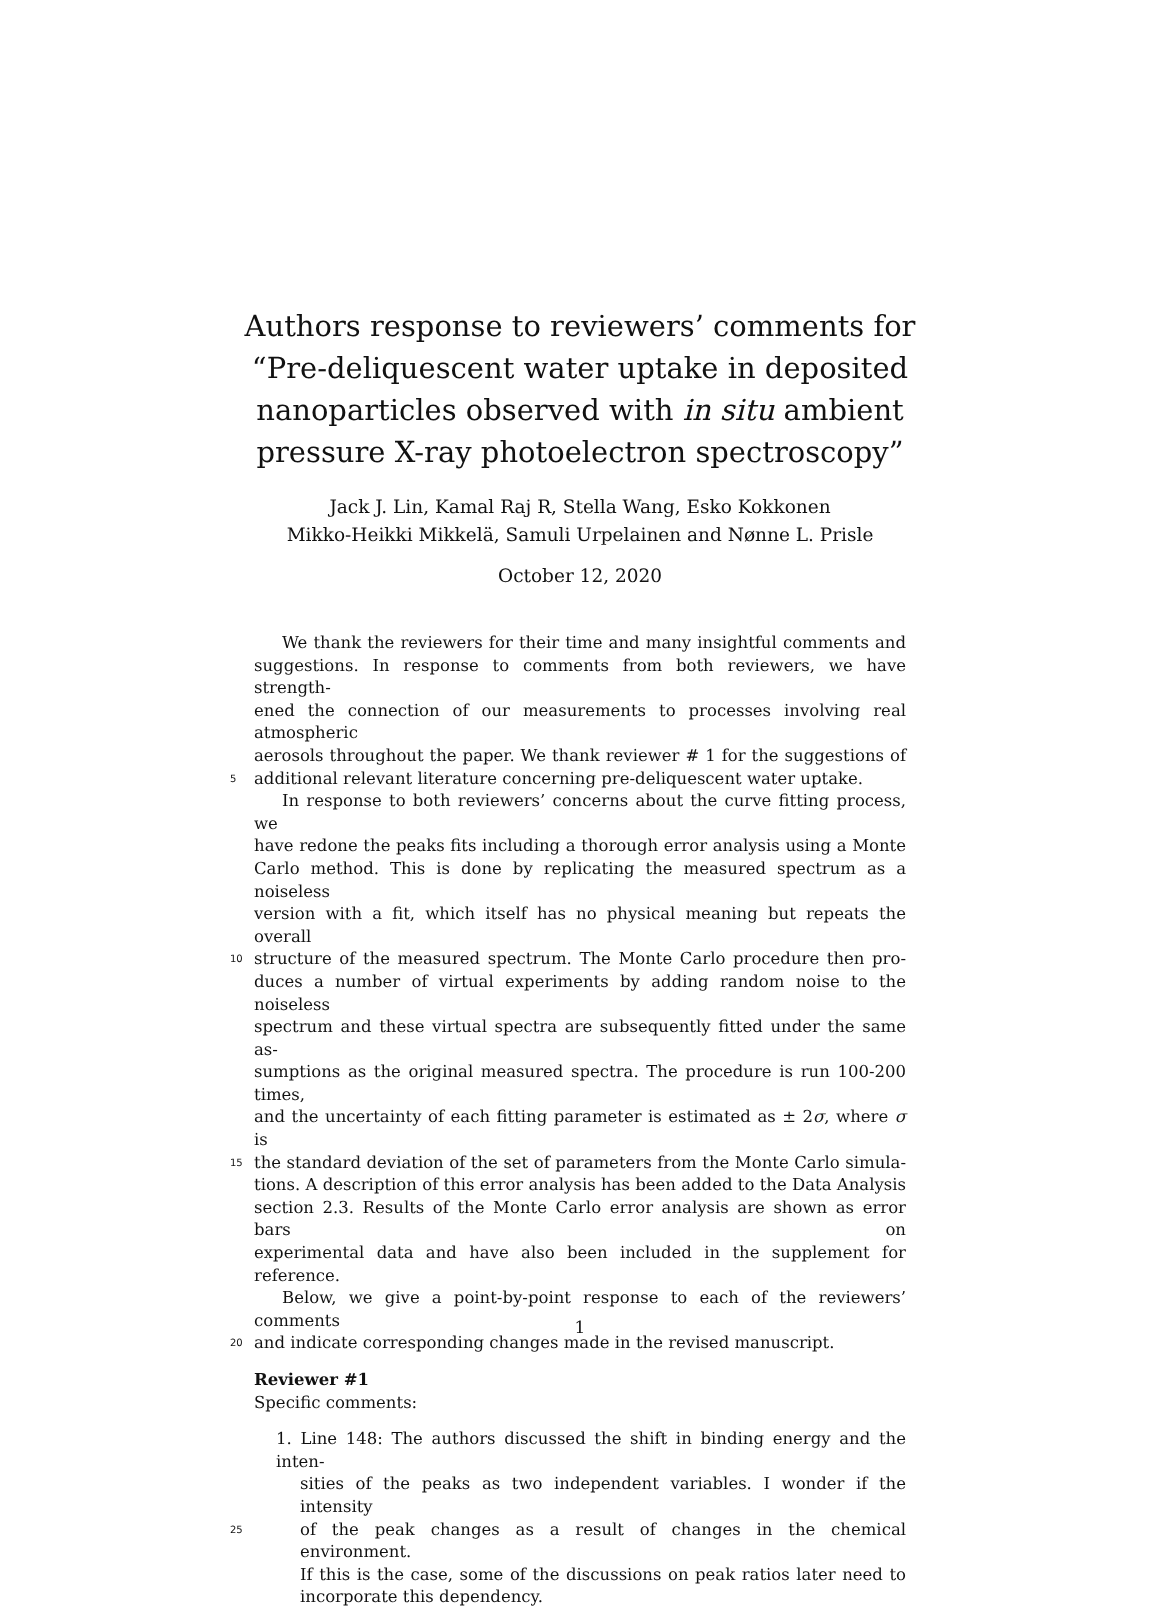Authors response to reviewers’ comments for
“Pre-deliquescent water uptake in deposited
nanoparticles observed with in situ ambient
pressure X-ray photoelectron spectroscopy”
Jack J. Lin, Kamal Raj R, Stella Wang, Esko Kokkonen
Mikko-Heikki Mikkelä, Samuli Urpelainen and Nønne L. Prisle
October 12, 2020
We thank the reviewers for their time and many insightful comments and
suggestions. In response to comments from both reviewers, we have strength-
ened the connection of our measurements to processes involving real atmospheric
aerosols throughout the paper. We thank reviewer # 1 for the suggestions of
5 additional relevant literature concerning pre-deliquescent water uptake.
In response to both reviewers’ concerns about the curve fitting process, we
have redone the peaks fits including a thorough error analysis using a Monte
Carlo method. This is done by replicating the measured spectrum as a noiseless
version with a fit, which itself has no physical meaning but repeats the overall
10 structure of the measured spectrum. The Monte Carlo procedure then pro-
duces a number of virtual experiments by adding random noise to the noiseless
spectrum and these virtual spectra are subsequently fitted under the same as-
sumptions as the original measured spectra. The procedure is run 100-200 times,
and the uncertainty of each fitting parameter is estimated as ± 2σ, where σ is
15 the standard deviation of the set of parameters from the Monte Carlo simula-
tions. A description of this error analysis has been added to the Data Analysis
section 2.3. Results of the Monte Carlo error analysis are shown as error bars on
experimental data and have also been included in the supplement for reference.
Below, we give a point-by-point response to each of the reviewers’ comments
20 and indicate corresponding changes made in the revised manuscript.
Reviewer #1
Specific comments:
1. Line 148: The authors discussed the shift in binding energy and the inten-
sities of the peaks as two independent variables. I wonder if the intensity
25 of the peak changes as a result of changes in the chemical environment.
If this is the case, some of the discussions on peak ratios later need to
incorporate this dependency.
1